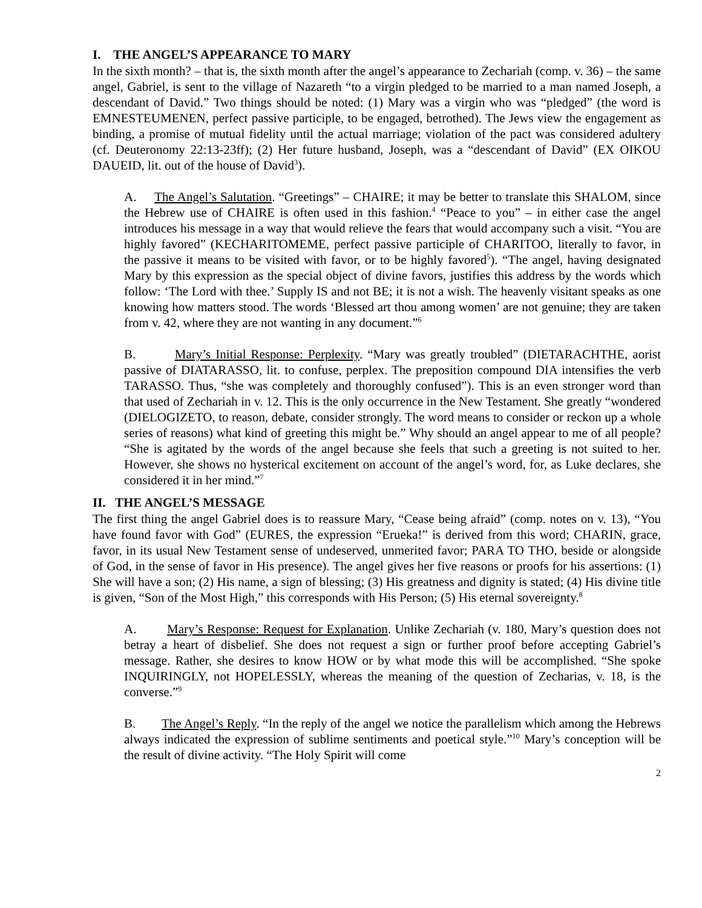I. THE ANGEL’S APPEARANCE TO MARY
In the sixth month? – that is, the sixth month after the angel’s appearance to Zechariah (comp. v. 36) – the same angel, Gabriel, is sent to the village of Nazareth “to a virgin pledged to be married to a man named Joseph, a descendant of David.” Two things should be noted: (1) Mary was a virgin who was “pledged” (the word is EMNESTEUMENEN, perfect passive participle, to be engaged, betrothed). The Jews view the engagement as binding, a promise of mutual fidelity until the actual marriage; violation of the pact was considered adultery (cf. Deuteronomy 22:13-23ff); (2) Her future husband, Joseph, was a “descendant of David” (EX OIKOU DAUEID, lit. out of the house of David<sup>3</sup>).
A. The Angel’s Salutation. “Greetings” – CHAIRE; it may be better to translate this SHALOM, since the Hebrew use of CHAIRE is often used in this fashion.<sup>4</sup> “Peace to you” – in either case the angel introduces his message in a way that would relieve the fears that would accompany such a visit. “You are highly favored” (KECHARITOMEME, perfect passive participle of CHARITOO, literally to favor, in the passive it means to be visited with favor, or to be highly favored<sup>5</sup>). “The angel, having designated Mary by this expression as the special object of divine favors, justifies this address by the words which follow: ‘The Lord with thee.’ Supply IS and not BE; it is not a wish. The heavenly visitant speaks as one knowing how matters stood. The words ‘Blessed art thou among women’ are not genuine; they are taken from v. 42, where they are not wanting in any document.”<sup>6</sup>
B. Mary’s Initial Response: Perplexity. “Mary was greatly troubled” (DIETARACHTHE, aorist passive of DIATARASSO, lit. to confuse, perplex. The preposition compound DIA intensifies the verb TARASSO. Thus, “she was completely and thoroughly confused”). This is an even stronger word than that used of Zechariah in v. 12. This is the only occurrence in the New Testament. She greatly “wondered (DIELOGIZETO, to reason, debate, consider strongly. The word means to consider or reckon up a whole series of reasons) what kind of greeting this might be.” Why should an angel appear to me of all people? “She is agitated by the words of the angel because she feels that such a greeting is not suited to her. However, she shows no hysterical excitement on account of the angel’s word, for, as Luke declares, she considered it in her mind.”<sup>7</sup>
II. THE ANGEL’S MESSAGE
The first thing the angel Gabriel does is to reassure Mary, “Cease being afraid” (comp. notes on v. 13), “You have found favor with God” (EURES, the expression “Erueka!” is derived from this word; CHARIN, grace, favor, in its usual New Testament sense of undeserved, unmerited favor; PARA TO THO, beside or alongside of God, in the sense of favor in His presence). The angel gives her five reasons or proofs for his assertions: (1) She will have a son; (2) His name, a sign of blessing; (3) His greatness and dignity is stated; (4) His divine title is given, “Son of the Most High,” this corresponds with His Person; (5) His eternal sovereignty.<sup>8</sup>
A. Mary’s Response: Request for Explanation. Unlike Zechariah (v. 180, Mary’s question does not betray a heart of disbelief. She does not request a sign or further proof before accepting Gabriel’s message. Rather, she desires to know HOW or by what mode this will be accomplished. “She spoke INQUIRINGLY, not HOPELESSLY, whereas the meaning of the question of Zecharias, v. 18, is the converse.”<sup>9</sup>
B. The Angel’s Reply. “In the reply of the angel we notice the parallelism which among the Hebrews always indicated the expression of sublime sentiments and poetical style.”<sup>10</sup> Mary’s conception will be the result of divine activity. “The Holy Spirit will come
2